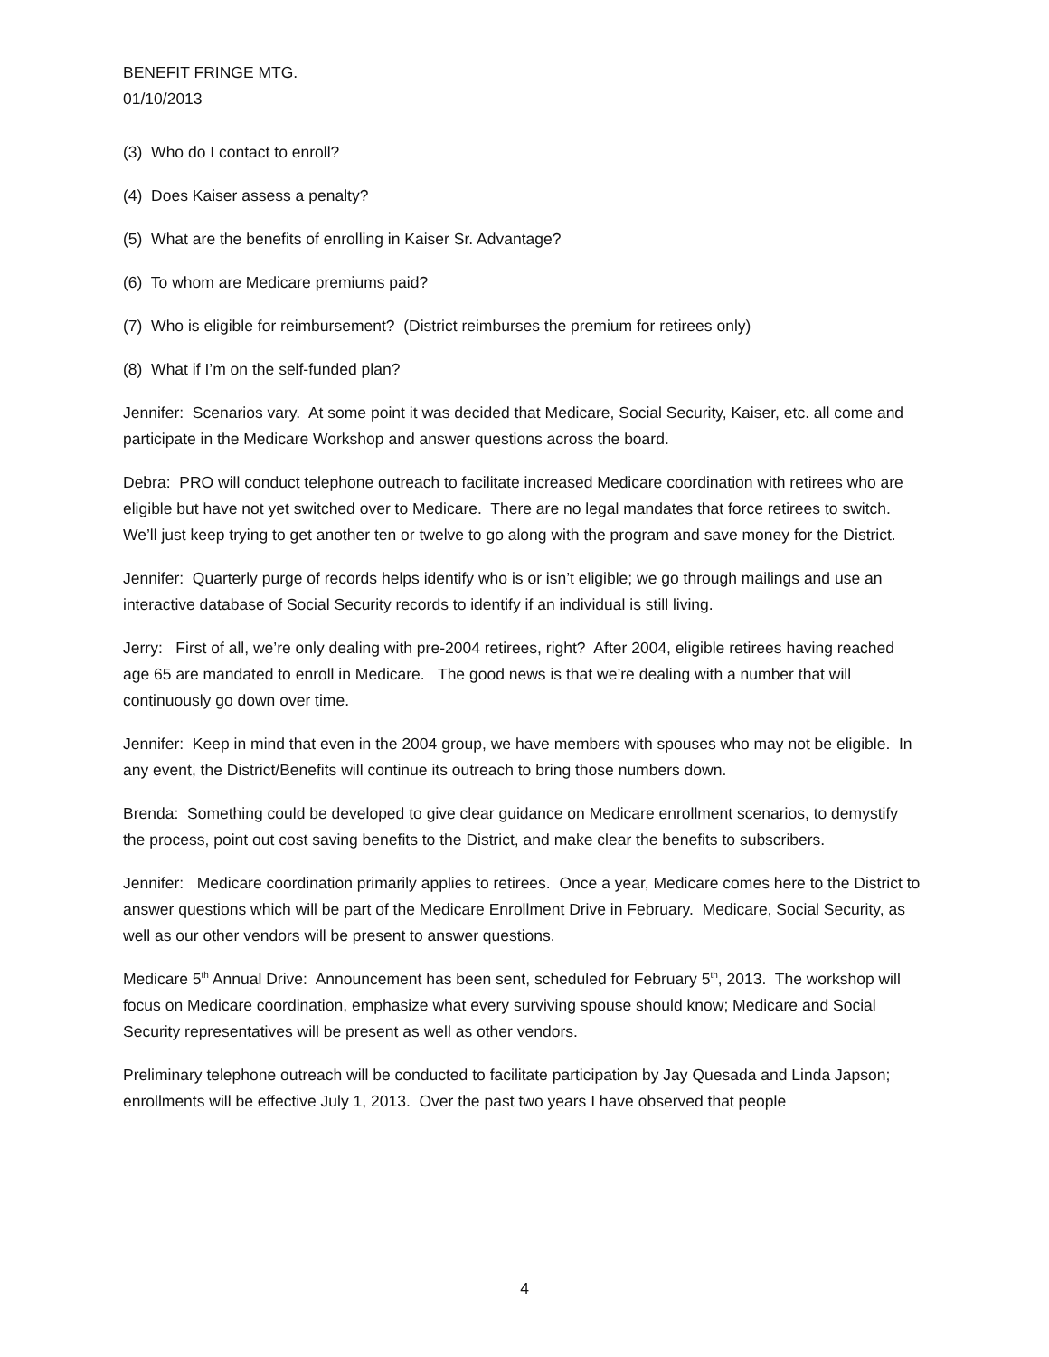BENEFIT FRINGE MTG.
01/10/2013
(3) Who do I contact to enroll?
(4) Does Kaiser assess a penalty?
(5) What are the benefits of enrolling in Kaiser Sr. Advantage?
(6) To whom are Medicare premiums paid?
(7) Who is eligible for reimbursement? (District reimburses the premium for retirees only)
(8) What if I’m on the self-funded plan?
Jennifer: Scenarios vary. At some point it was decided that Medicare, Social Security, Kaiser, etc. all come and participate in the Medicare Workshop and answer questions across the board.
Debra: PRO will conduct telephone outreach to facilitate increased Medicare coordination with retirees who are eligible but have not yet switched over to Medicare. There are no legal mandates that force retirees to switch. We’ll just keep trying to get another ten or twelve to go along with the program and save money for the District.
Jennifer: Quarterly purge of records helps identify who is or isn’t eligible; we go through mailings and use an interactive database of Social Security records to identify if an individual is still living.
Jerry: First of all, we’re only dealing with pre-2004 retirees, right? After 2004, eligible retirees having reached age 65 are mandated to enroll in Medicare. The good news is that we’re dealing with a number that will continuously go down over time.
Jennifer: Keep in mind that even in the 2004 group, we have members with spouses who may not be eligible. In any event, the District/Benefits will continue its outreach to bring those numbers down.
Brenda: Something could be developed to give clear guidance on Medicare enrollment scenarios, to demystify the process, point out cost saving benefits to the District, and make clear the benefits to subscribers.
Jennifer: Medicare coordination primarily applies to retirees. Once a year, Medicare comes here to the District to answer questions which will be part of the Medicare Enrollment Drive in February. Medicare, Social Security, as well as our other vendors will be present to answer questions.
Medicare 5<sup>th</sup> Annual Drive: Announcement has been sent, scheduled for February 5<sup>th</sup>, 2013. The workshop will focus on Medicare coordination, emphasize what every surviving spouse should know; Medicare and Social Security representatives will be present as well as other vendors.
Preliminary telephone outreach will be conducted to facilitate participation by Jay Quesada and Linda Japson; enrollments will be effective July 1, 2013. Over the past two years I have observed that people
4